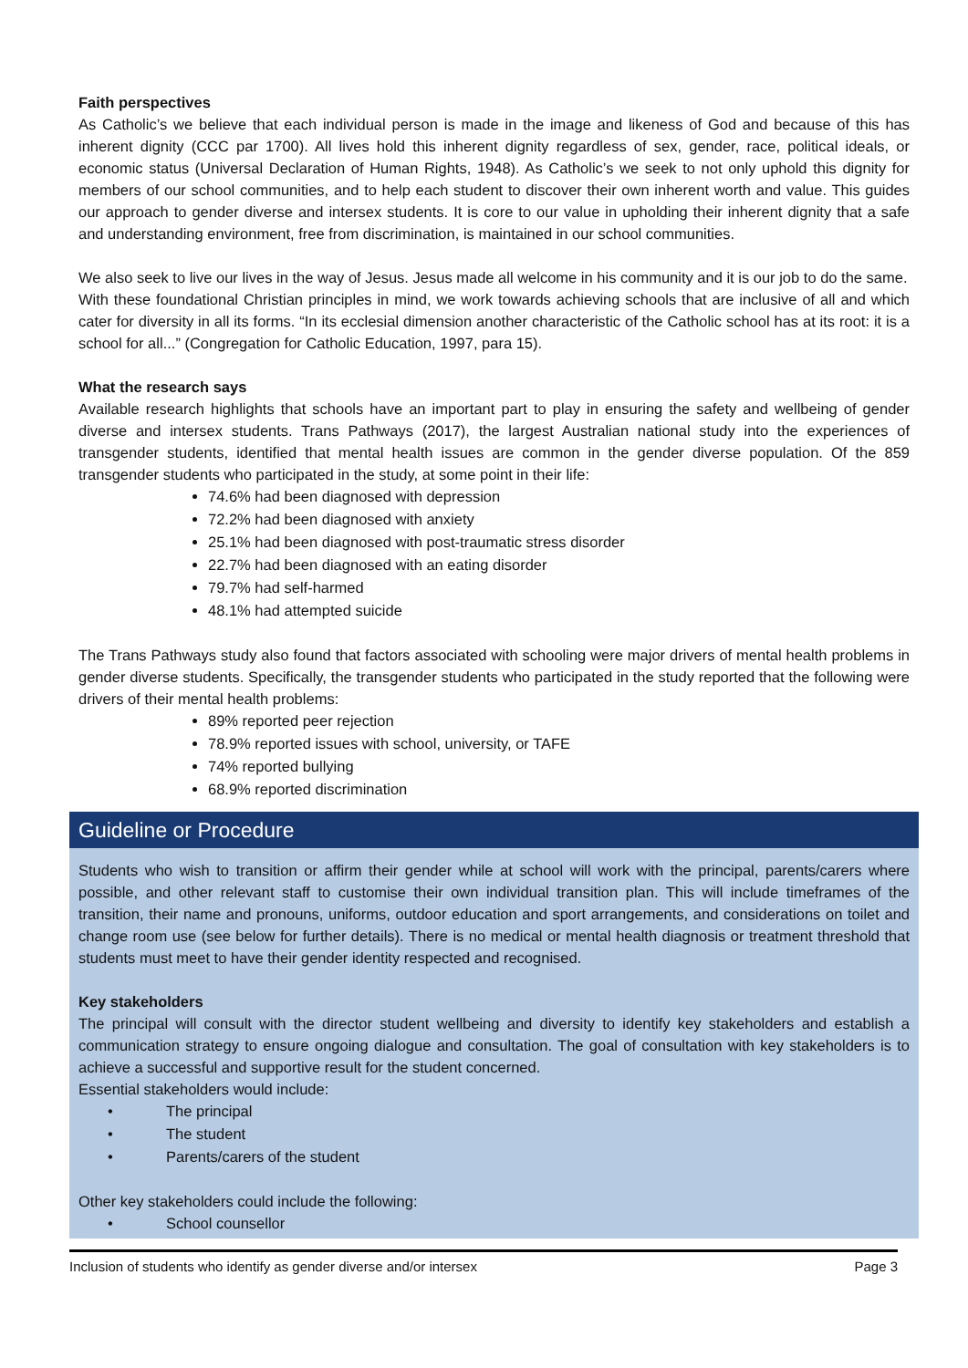Faith perspectives
As Catholic’s we believe that each individual person is made in the image and likeness of God and because of this has inherent dignity (CCC par 1700). All lives hold this inherent dignity regardless of sex, gender, race, political ideals, or economic status (Universal Declaration of Human Rights, 1948). As Catholic’s we seek to not only uphold this dignity for members of our school communities, and to help each student to discover their own inherent worth and value. This guides our approach to gender diverse and intersex students. It is core to our value in upholding their inherent dignity that a safe and understanding environment, free from discrimination, is maintained in our school communities.
We also seek to live our lives in the way of Jesus. Jesus made all welcome in his community and it is our job to do the same.
With these foundational Christian principles in mind, we work towards achieving schools that are inclusive of all and which cater for diversity in all its forms. “In its ecclesial dimension another characteristic of the Catholic school has at its root: it is a school for all...” (Congregation for Catholic Education, 1997, para 15).
What the research says
Available research highlights that schools have an important part to play in ensuring the safety and wellbeing of gender diverse and intersex students. Trans Pathways (2017), the largest Australian national study into the experiences of transgender students, identified that mental health issues are common in the gender diverse population. Of the 859 transgender students who participated in the study, at some point in their life:
74.6% had been diagnosed with depression
72.2% had been diagnosed with anxiety
25.1% had been diagnosed with post-traumatic stress disorder
22.7% had been diagnosed with an eating disorder
79.7% had self-harmed
48.1% had attempted suicide
The Trans Pathways study also found that factors associated with schooling were major drivers of mental health problems in gender diverse students. Specifically, the transgender students who participated in the study reported that the following were drivers of their mental health problems:
89% reported peer rejection
78.9% reported issues with school, university, or TAFE
74% reported bullying
68.9% reported discrimination
Guideline or Procedure
Students who wish to transition or affirm their gender while at school will work with the principal, parents/carers where possible, and other relevant staff to customise their own individual transition plan. This will include timeframes of the transition, their name and pronouns, uniforms, outdoor education and sport arrangements, and considerations on toilet and change room use (see below for further details). There is no medical or mental health diagnosis or treatment threshold that students must meet to have their gender identity respected and recognised.
Key stakeholders
The principal will consult with the director student wellbeing and diversity to identify key stakeholders and establish a communication strategy to ensure ongoing dialogue and consultation. The goal of consultation with key stakeholders is to achieve a successful and supportive result for the student concerned.
Essential stakeholders would include:
• The principal
• The student
• Parents/carers of the student
Other key stakeholders could include the following:
• School counsellor
Inclusion of students who identify as gender diverse and/or intersex Page 3